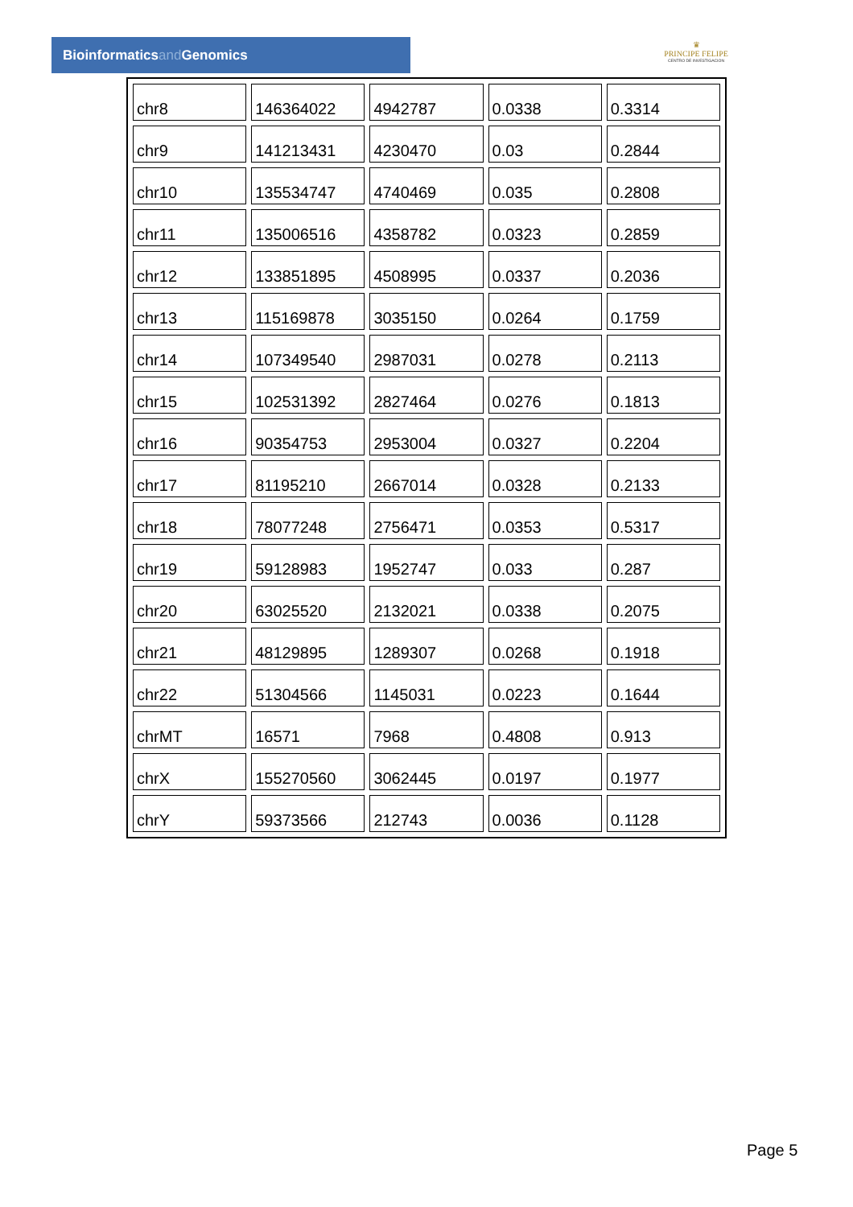Bioinformaticsand Genomics
♛
PRINCIPE FELIPE
CENTRO DE INVESTIGACION
| chr8 | 146364022 | 4942787 | 0.0338 | 0.3314 |
| chr9 | 141213431 | 4230470 | 0.03 | 0.2844 |
| chr10 | 135534747 | 4740469 | 0.035 | 0.2808 |
| chr11 | 135006516 | 4358782 | 0.0323 | 0.2859 |
| chr12 | 133851895 | 4508995 | 0.0337 | 0.2036 |
| chr13 | 115169878 | 3035150 | 0.0264 | 0.1759 |
| chr14 | 107349540 | 2987031 | 0.0278 | 0.2113 |
| chr15 | 102531392 | 2827464 | 0.0276 | 0.1813 |
| chr16 | 90354753 | 2953004 | 0.0327 | 0.2204 |
| chr17 | 81195210 | 2667014 | 0.0328 | 0.2133 |
| chr18 | 78077248 | 2756471 | 0.0353 | 0.5317 |
| chr19 | 59128983 | 1952747 | 0.033 | 0.287 |
| chr20 | 63025520 | 2132021 | 0.0338 | 0.2075 |
| chr21 | 48129895 | 1289307 | 0.0268 | 0.1918 |
| chr22 | 51304566 | 1145031 | 0.0223 | 0.1644 |
| chrMT | 16571 | 7968 | 0.4808 | 0.913 |
| chrX | 155270560 | 3062445 | 0.0197 | 0.1977 |
| chrY | 59373566 | 212743 | 0.0036 | 0.1128 |
Page 5